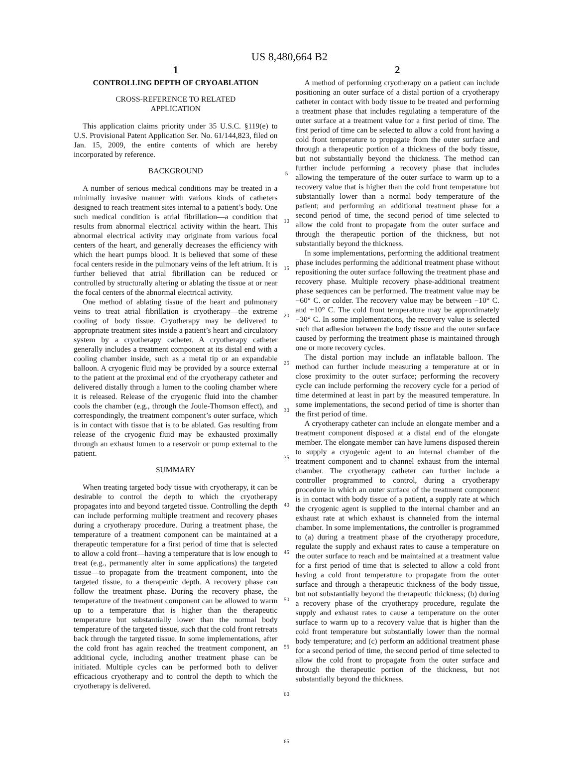US 8,480,664 B2
1
CONTROLLING DEPTH OF CRYOABLATION
CROSS-REFERENCE TO RELATED
APPLICATION
This application claims priority under 35 U.S.C. §119(e) to U.S. Provisional Patent Application Ser. No. 61/144,823, filed on Jan. 15, 2009, the entire contents of which are hereby incorporated by reference.
BACKGROUND
A number of serious medical conditions may be treated in a minimally invasive manner with various kinds of catheters designed to reach treatment sites internal to a patient’s body. One such medical condition is atrial fibrillation—a condition that results from abnormal electrical activity within the heart. This abnormal electrical activity may originate from various focal centers of the heart, and generally decreases the efficiency with which the heart pumps blood. It is believed that some of these focal centers reside in the pulmonary veins of the left atrium. It is further believed that atrial fibrillation can be reduced or controlled by structurally altering or ablating the tissue at or near the focal centers of the abnormal electrical activity.
One method of ablating tissue of the heart and pulmonary veins to treat atrial fibrillation is cryotherapy—the extreme cooling of body tissue. Cryotherapy may be delivered to appropriate treatment sites inside a patient’s heart and circulatory system by a cryotherapy catheter. A cryotherapy catheter generally includes a treatment component at its distal end with a cooling chamber inside, such as a metal tip or an expandable balloon. A cryogenic fluid may be provided by a source external to the patient at the proximal end of the cryotherapy catheter and delivered distally through a lumen to the cooling chamber where it is released. Release of the cryogenic fluid into the chamber cools the chamber (e.g., through the Joule-Thomson effect), and correspondingly, the treatment component’s outer surface, which is in contact with tissue that is to be ablated. Gas resulting from release of the cryogenic fluid may be exhausted proximally through an exhaust lumen to a reservoir or pump external to the patient.
SUMMARY
When treating targeted body tissue with cryotherapy, it can be desirable to control the depth to which the cryotherapy propagates into and beyond targeted tissue. Controlling the depth can include performing multiple treatment and recovery phases during a cryotherapy procedure. During a treatment phase, the temperature of a treatment component can be maintained at a therapeutic temperature for a first period of time that is selected to allow a cold front—having a temperature that is low enough to treat (e.g., permanently alter in some applications) the targeted tissue—to propagate from the treatment component, into the targeted tissue, to a therapeutic depth. A recovery phase can follow the treatment phase. During the recovery phase, the temperature of the treatment component can be allowed to warm up to a temperature that is higher than the therapeutic temperature but substantially lower than the normal body temperature of the targeted tissue, such that the cold front retreats back through the targeted tissue. In some implementations, after the cold front has again reached the treatment component, an additional cycle, including another treatment phase can be initiated. Multiple cycles can be performed both to deliver efficacious cryotherapy and to control the depth to which the cryotherapy is delivered.
5
10
15
20
25
30
35
40
45
50
55
60
65
2
A method of performing cryotherapy on a patient can include positioning an outer surface of a distal portion of a cryotherapy catheter in contact with body tissue to be treated and performing a treatment phase that includes regulating a temperature of the outer surface at a treatment value for a first period of time. The first period of time can be selected to allow a cold front having a cold front temperature to propagate from the outer surface and through a therapeutic portion of a thickness of the body tissue, but not substantially beyond the thickness. The method can further include performing a recovery phase that includes allowing the temperature of the outer surface to warm up to a recovery value that is higher than the cold front temperature but substantially lower than a normal body temperature of the patient; and performing an additional treatment phase for a second period of time, the second period of time selected to allow the cold front to propagate from the outer surface and through the therapeutic portion of the thickness, but not substantially beyond the thickness.
In some implementations, performing the additional treatment phase includes performing the additional treatment phase without repositioning the outer surface following the treatment phase and recovery phase. Multiple recovery phase-additional treatment phase sequences can be performed. The treatment value may be −60° C. or colder. The recovery value may be between −10° C. and +10° C. The cold front temperature may be approximately −30° C. In some implementations, the recovery value is selected such that adhesion between the body tissue and the outer surface caused by performing the treatment phase is maintained through one or more recovery cycles.
The distal portion may include an inflatable balloon. The method can further include measuring a temperature at or in close proximity to the outer surface; performing the recovery cycle can include performing the recovery cycle for a period of time determined at least in part by the measured temperature. In some implementations, the second period of time is shorter than the first period of time.
A cryotherapy catheter can include an elongate member and a treatment component disposed at a distal end of the elongate member. The elongate member can have lumens disposed therein to supply a cryogenic agent to an internal chamber of the treatment component and to channel exhaust from the internal chamber. The cryotherapy catheter can further include a controller programmed to control, during a cryotherapy procedure in which an outer surface of the treatment component is in contact with body tissue of a patient, a supply rate at which the cryogenic agent is supplied to the internal chamber and an exhaust rate at which exhaust is channeled from the internal chamber. In some implementations, the controller is programmed to (a) during a treatment phase of the cryotherapy procedure, regulate the supply and exhaust rates to cause a temperature on the outer surface to reach and be maintained at a treatment value for a first period of time that is selected to allow a cold front having a cold front temperature to propagate from the outer surface and through a therapeutic thickness of the body tissue, but not substantially beyond the therapeutic thickness; (b) during a recovery phase of the cryotherapy procedure, regulate the supply and exhaust rates to cause a temperature on the outer surface to warm up to a recovery value that is higher than the cold front temperature but substantially lower than the normal body temperature; and (c) perform an additional treatment phase for a second period of time, the second period of time selected to allow the cold front to propagate from the outer surface and through the therapeutic portion of the thickness, but not substantially beyond the thickness.